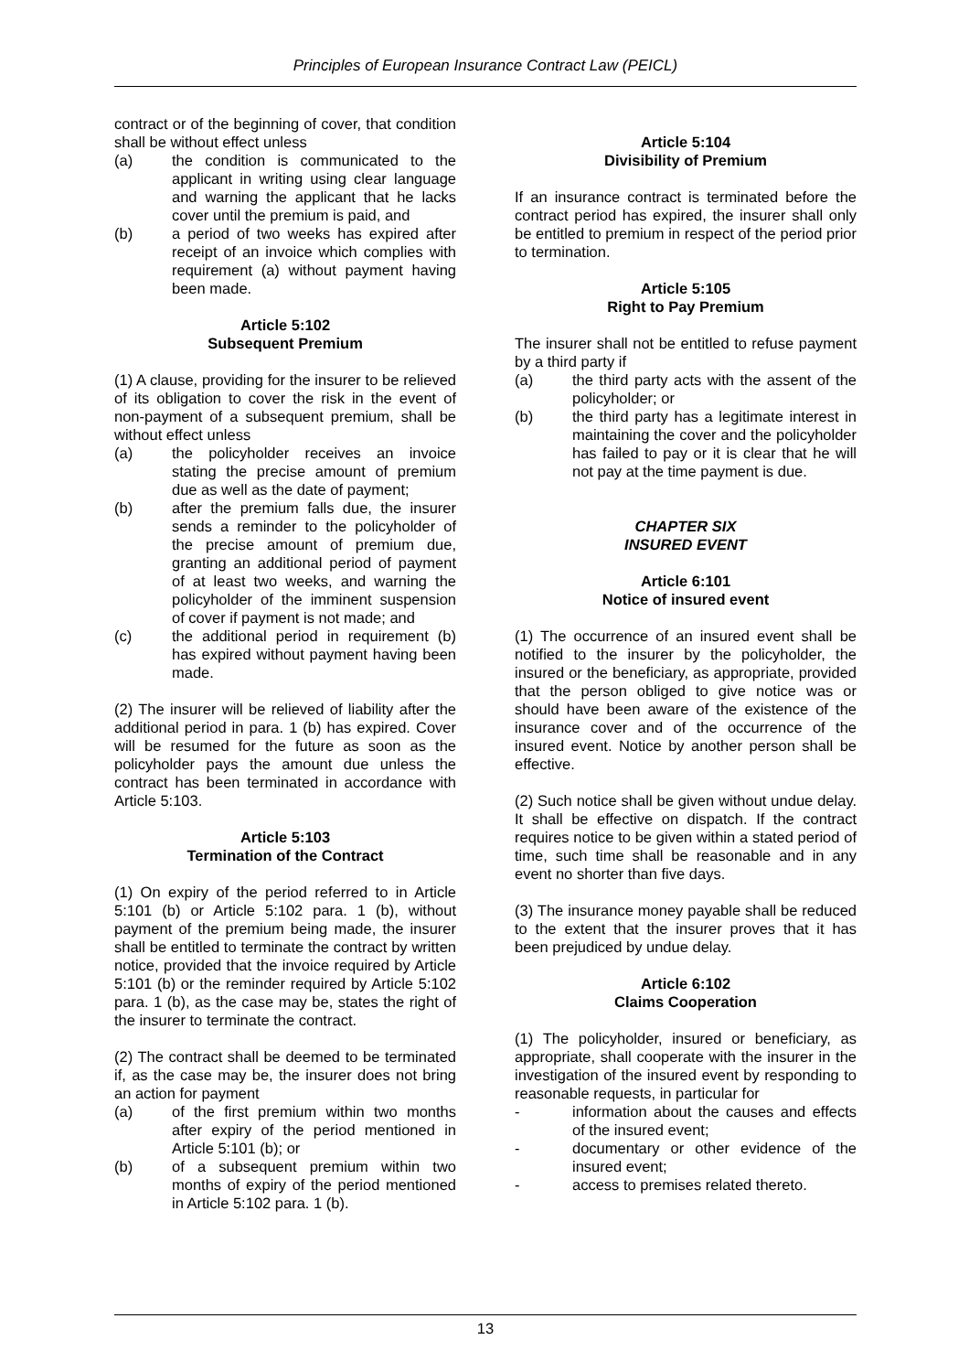Principles of European Insurance Contract Law (PEICL)
contract or of the beginning of cover, that condition shall be without effect unless
(a) the condition is communicated to the applicant in writing using clear language and warning the applicant that he lacks cover until the premium is paid, and
(b) a period of two weeks has expired after receipt of an invoice which complies with requirement (a) without payment having been made.
Article 5:102
Subsequent Premium
(1) A clause, providing for the insurer to be relieved of its obligation to cover the risk in the event of non-payment of a subsequent premium, shall be without effect unless
(a) the policyholder receives an invoice stating the precise amount of premium due as well as the date of payment;
(b) after the premium falls due, the insurer sends a reminder to the policyholder of the precise amount of premium due, granting an additional period of payment of at least two weeks, and warning the policyholder of the imminent suspension of cover if payment is not made; and
(c) the additional period in requirement (b) has expired without payment having been made.
(2) The insurer will be relieved of liability after the additional period in para. 1 (b) has expired. Cover will be resumed for the future as soon as the policyholder pays the amount due unless the contract has been terminated in accordance with Article 5:103.
Article 5:103
Termination of the Contract
(1) On expiry of the period referred to in Article 5:101 (b) or Article 5:102 para. 1 (b), without payment of the premium being made, the insurer shall be entitled to terminate the contract by written notice, provided that the invoice required by Article 5:101 (b) or the reminder required by Article 5:102 para. 1 (b), as the case may be, states the right of the insurer to terminate the contract.
(2) The contract shall be deemed to be terminated if, as the case may be, the insurer does not bring an action for payment
(a) of the first premium within two months after expiry of the period mentioned in Article 5:101 (b); or
(b) of a subsequent premium within two months of expiry of the period mentioned in Article 5:102 para. 1 (b).
Article 5:104
Divisibility of Premium
If an insurance contract is terminated before the contract period has expired, the insurer shall only be entitled to premium in respect of the period prior to termination.
Article 5:105
Right to Pay Premium
The insurer shall not be entitled to refuse payment by a third party if
(a) the third party acts with the assent of the policyholder; or
(b) the third party has a legitimate interest in maintaining the cover and the policyholder has failed to pay or it is clear that he will not pay at the time payment is due.
CHAPTER SIX
INSURED EVENT
Article 6:101
Notice of insured event
(1) The occurrence of an insured event shall be notified to the insurer by the policyholder, the insured or the beneficiary, as appropriate, provided that the person obliged to give notice was or should have been aware of the existence of the insurance cover and of the occurrence of the insured event. Notice by another person shall be effective.
(2) Such notice shall be given without undue delay. It shall be effective on dispatch. If the contract requires notice to be given within a stated period of time, such time shall be reasonable and in any event no shorter than five days.
(3) The insurance money payable shall be reduced to the extent that the insurer proves that it has been prejudiced by undue delay.
Article 6:102
Claims Cooperation
(1) The policyholder, insured or beneficiary, as appropriate, shall cooperate with the insurer in the investigation of the insured event by responding to reasonable requests, in particular for
- information about the causes and effects of the insured event;
- documentary or other evidence of the insured event;
- access to premises related thereto.
13